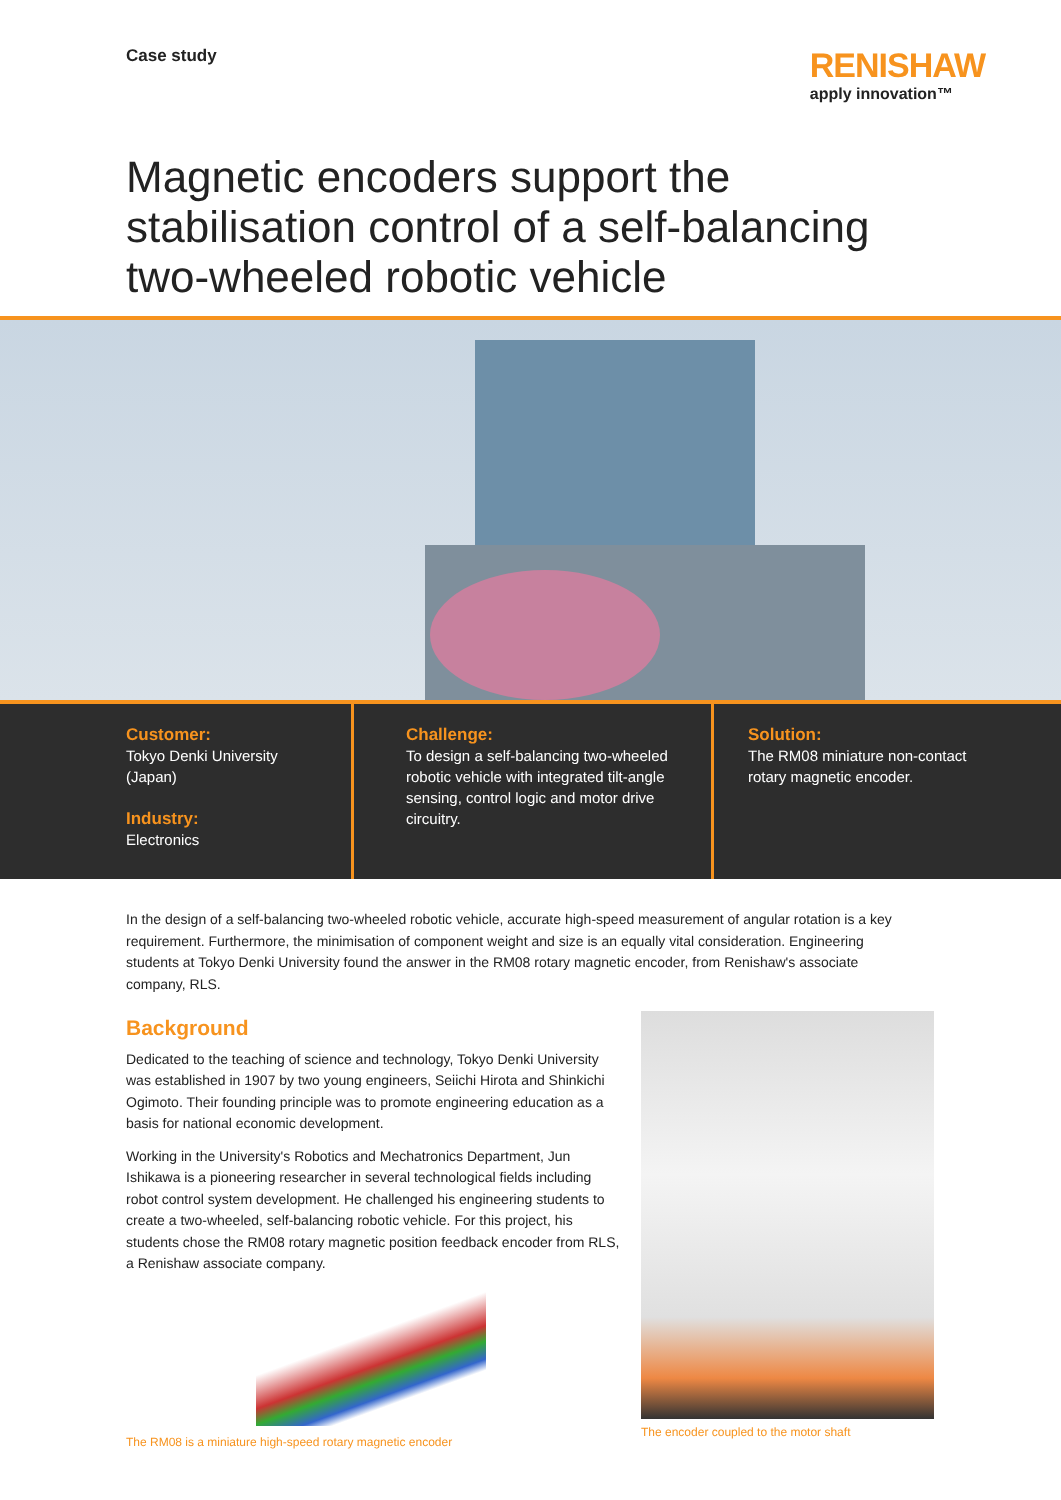Case study
RENISHAW
apply innovation™
Magnetic encoders support the
stabilisation control of a self-balancing
two-wheeled robotic vehicle
Customer:
Tokyo Denki University
(Japan)
Industry:
Electronics
Challenge:
To design a self-balancing two-wheeled robotic vehicle with integrated tilt-angle sensing, control logic and motor drive circuitry.
Solution:
The RM08 miniature non-contact rotary magnetic encoder.
In the design of a self-balancing two-wheeled robotic vehicle, accurate high-speed measurement of angular rotation is a key requirement. Furthermore, the minimisation of component weight and size is an equally vital consideration. Engineering students at Tokyo Denki University found the answer in the RM08 rotary magnetic encoder, from Renishaw's associate company, RLS.
Background
Dedicated to the teaching of science and technology, Tokyo Denki University was established in 1907 by two young engineers, Seiichi Hirota and Shinkichi Ogimoto. Their founding principle was to promote engineering education as a basis for national economic development.
Working in the University's Robotics and Mechatronics Department, Jun Ishikawa is a pioneering researcher in several technological fields including robot control system development. He challenged his engineering students to create a two-wheeled, self-balancing robotic vehicle. For this project, his students chose the RM08 rotary magnetic position feedback encoder from RLS, a Renishaw associate company.
The RM08 is a miniature high-speed rotary magnetic encoder
The encoder coupled to the motor shaft